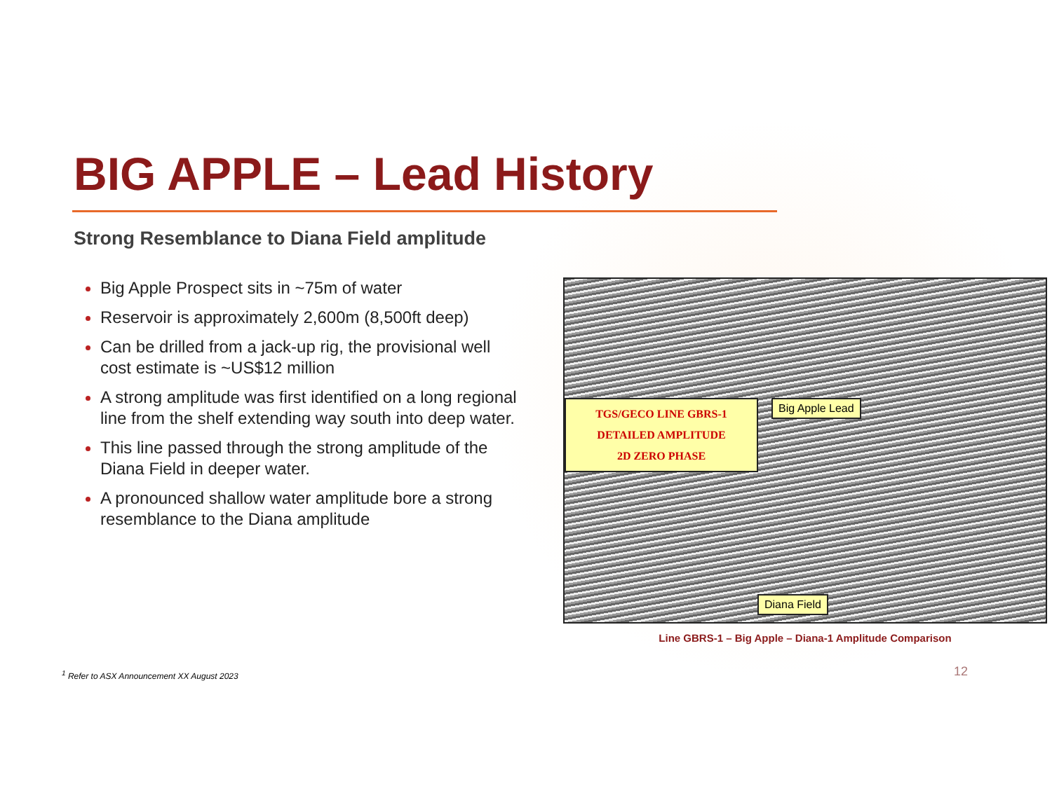BIG APPLE – Lead History
Strong Resemblance to Diana Field amplitude
Big Apple Prospect sits in ~75m of water
Reservoir is approximately 2,600m (8,500ft deep)
Can be drilled from a jack-up rig, the provisional well cost estimate is ~US$12 million
A strong amplitude was first identified on a long regional line from the shelf extending way south into deep water.
This line passed through the strong amplitude of the Diana Field in deeper water.
A pronounced shallow water amplitude bore a strong resemblance to the Diana amplitude
TGS/GECO LINE GBRS-1
DETAILED AMPLITUDE
2D ZERO PHASE
Big Apple Lead
Diana Field
Line GBRS-1 – Big Apple – Diana-1 Amplitude Comparison
<sup>1</sup> Refer to ASX Announcement XX August 2023
12